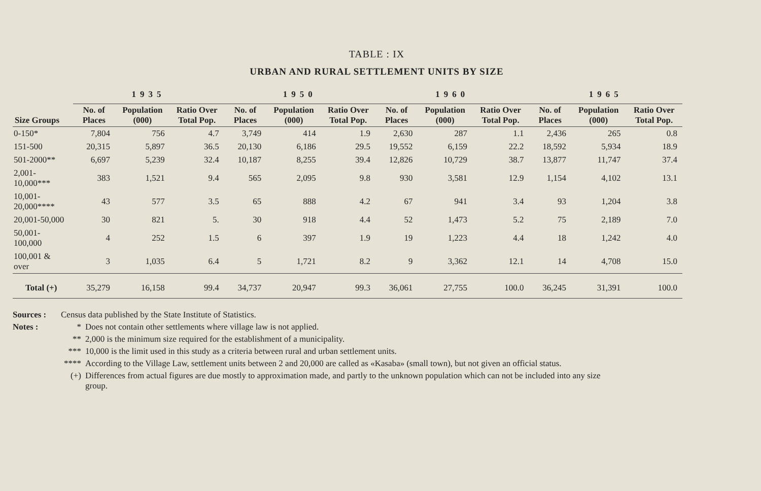TABLE : IX
URBAN AND RURAL SETTLEMENT UNITS BY SIZE
| | 1935 | | | 1950 | | | 1960 | | | 1965 | | |
| --- | --- | --- | --- | --- | --- | --- | --- | --- | --- | --- | --- | --- |
| Size Groups | No. of Places | Population (000) | Ratio Over Total Pop. | No. of Places | Population (000) | Ratio Over Total Pop. | No. of Places | Population (000) | Ratio Over Total Pop. | No. of Places | Population (000) | Ratio Over Total Pop. |
| 0-150* | 7,804 | 756 | 4.7 | 3,749 | 414 | 1.9 | 2,630 | 287 | 1.1 | 2,436 | 265 | 0.8 |
| 151-500 | 20,315 | 5,897 | 36.5 | 20,130 | 6,186 | 29.5 | 19,552 | 6,159 | 22.2 | 18,592 | 5,934 | 18.9 |
| 501-2000** | 6,697 | 5,239 | 32.4 | 10,187 | 8,255 | 39.4 | 12,826 | 10,729 | 38.7 | 13,877 | 11,747 | 37.4 |
| 2,001-10,000*** | 383 | 1,521 | 9.4 | 565 | 2,095 | 9.8 | 930 | 3,581 | 12.9 | 1,154 | 4,102 | 13.1 |
| 10,001-20,000**** | 43 | 577 | 3.5 | 65 | 888 | 4.2 | 67 | 941 | 3.4 | 93 | 1,204 | 3.8 |
| 20,001-50,000 | 30 | 821 | 5. | 30 | 918 | 4.4 | 52 | 1,473 | 5.2 | 75 | 2,189 | 7.0 |
| 50,001-100,000 | 4 | 252 | 1.5 | 6 | 397 | 1.9 | 19 | 1,223 | 4.4 | 18 | 1,242 | 4.0 |
| 100,001 & over | 3 | 1,035 | 6.4 | 5 | 1,721 | 8.2 | 9 | 3,362 | 12.1 | 14 | 4,708 | 15.0 |
| Total (+) | 35,279 | 16,158 | 99.4 | 34,737 | 20,947 | 99.3 | 36,061 | 27,755 | 100.0 | 36,245 | 31,391 | 100.0 |
Sources : Census data published by the State Institute of Statistics.
Notes : * Does not contain other settlements where village law is not applied.
** 2,000 is the minimum size required for the establishment of a municipality.
*** 10,000 is the limit used in this study as a criteria between rural and urban settlement units.
****
According to the Village Law, settlement units between 2 and 20,000 are called as «Kasaba» (small town), but not given an official status.
(+) Differences from actual figures are due mostly to approximation made, and partly to the unknown population which can not be included into any size group.